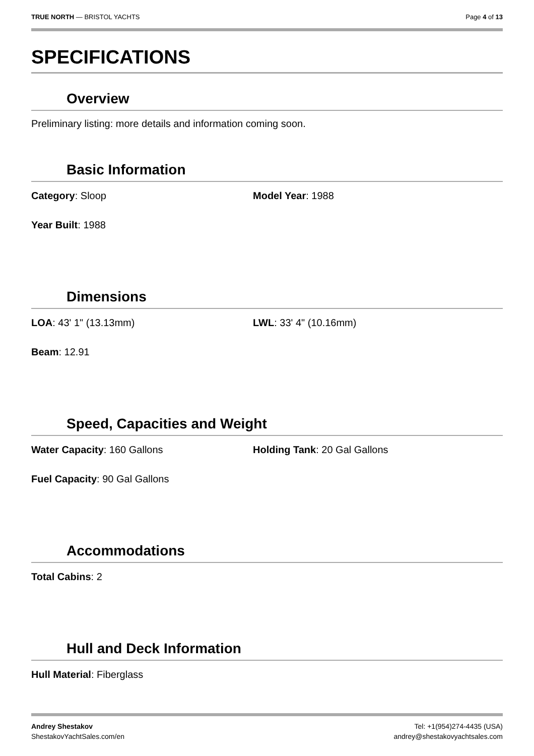TRUE NORTH — BRISTOL YACHTS Page 4 of 13
SPECIFICATIONS
Overview
Preliminary listing: more details and information coming soon.
Basic Information
Category: Sloop Model Year: 1988
Year Built: 1988
Dimensions
LOA: 43' 1" (13.13mm) LWL: 33' 4" (10.16mm)
Beam: 12.91
Speed, Capacities and Weight
Water Capacity: 160 Gallons Holding Tank: 20 Gal Gallons
Fuel Capacity: 90 Gal Gallons
Accommodations
Total Cabins: 2
Hull and Deck Information
Hull Material: Fiberglass
Andrey Shestakov
ShestakovYachtSales.com/en
Tel: +1(954)274-4435 (USA)
andrey@shestakovyachtsales.com